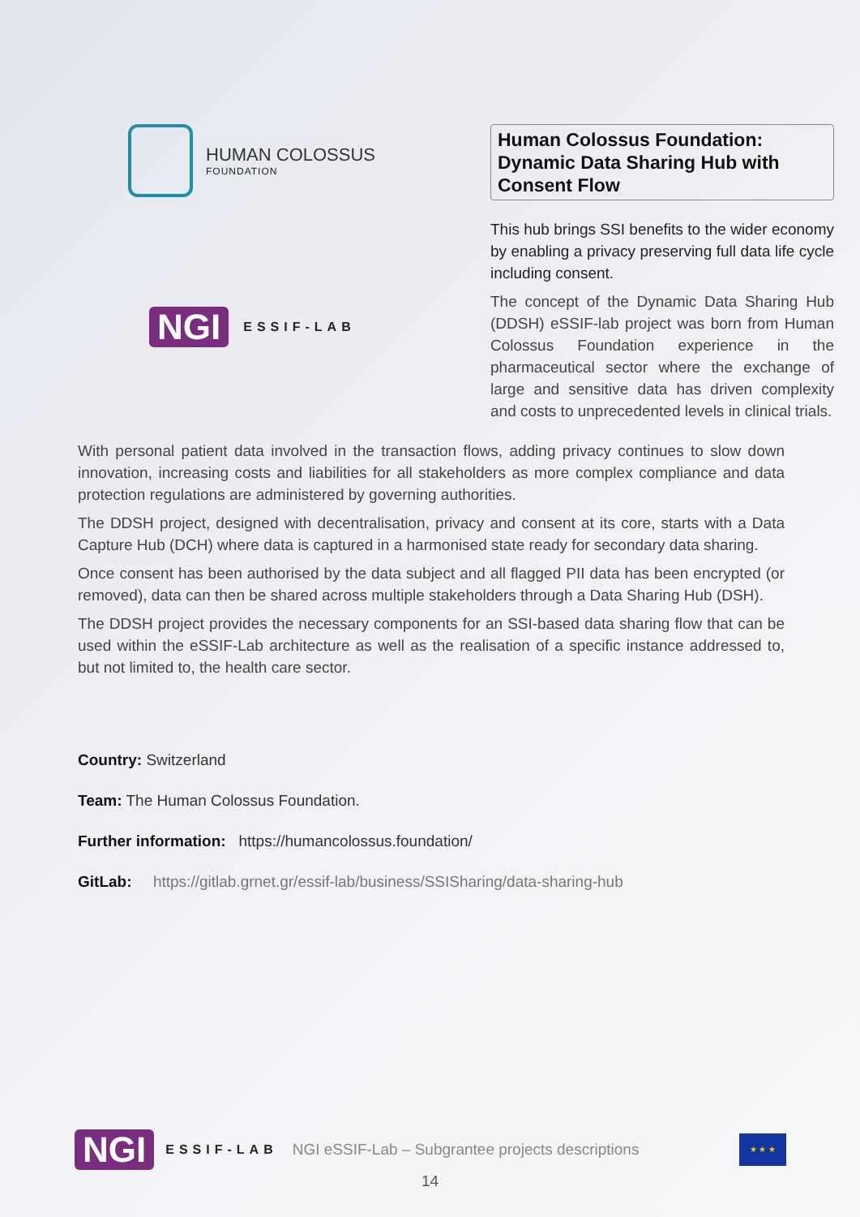HUMAN COLOSSUS
FOUNDATION
NGI ESSIF-LAB
Human Colossus Foundation: Dynamic Data Sharing Hub with Consent Flow
This hub brings SSI benefits to the wider economy by enabling a privacy preserving full data life cycle including consent.
The concept of the Dynamic Data Sharing Hub (DDSH) eSSIF-lab project was born from Human Colossus Foundation experience in the pharmaceutical sector where the exchange of large and sensitive data has driven complexity and costs to unprecedented levels in clinical trials.
With personal patient data involved in the transaction flows, adding privacy continues to slow down innovation, increasing costs and liabilities for all stakeholders as more complex compliance and data protection regulations are administered by governing authorities.
The DDSH project, designed with decentralisation, privacy and consent at its core, starts with a Data Capture Hub (DCH) where data is captured in a harmonised state ready for secondary data sharing.
Once consent has been authorised by the data subject and all flagged PII data has been encrypted (or removed), data can then be shared across multiple stakeholders through a Data Sharing Hub (DSH).
The DDSH project provides the necessary components for an SSI-based data sharing flow that can be used within the eSSIF-Lab architecture as well as the realisation of a specific instance addressed to, but not limited to, the health care sector.
Country: Switzerland
Team: The Human Colossus Foundation.
Further information: https://humancolossus.foundation/
GitLab: https://gitlab.grnet.gr/essif-lab/business/SSISharing/data-sharing-hub
NGI ESSIF-LAB NGI eSSIF-Lab – Subgrantee projects descriptions
★ ★ ★
14